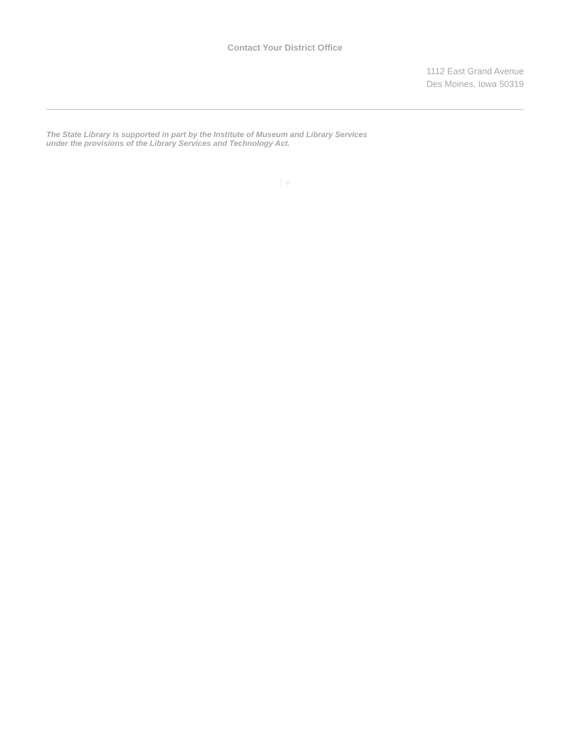Contact Your District Office
1112 East Grand Avenue
Des Moines, Iowa 50319
The State Library is supported in part by the Institute of Museum and Library Services
under the provisions of the Library Services and Technology Act.
f ♥